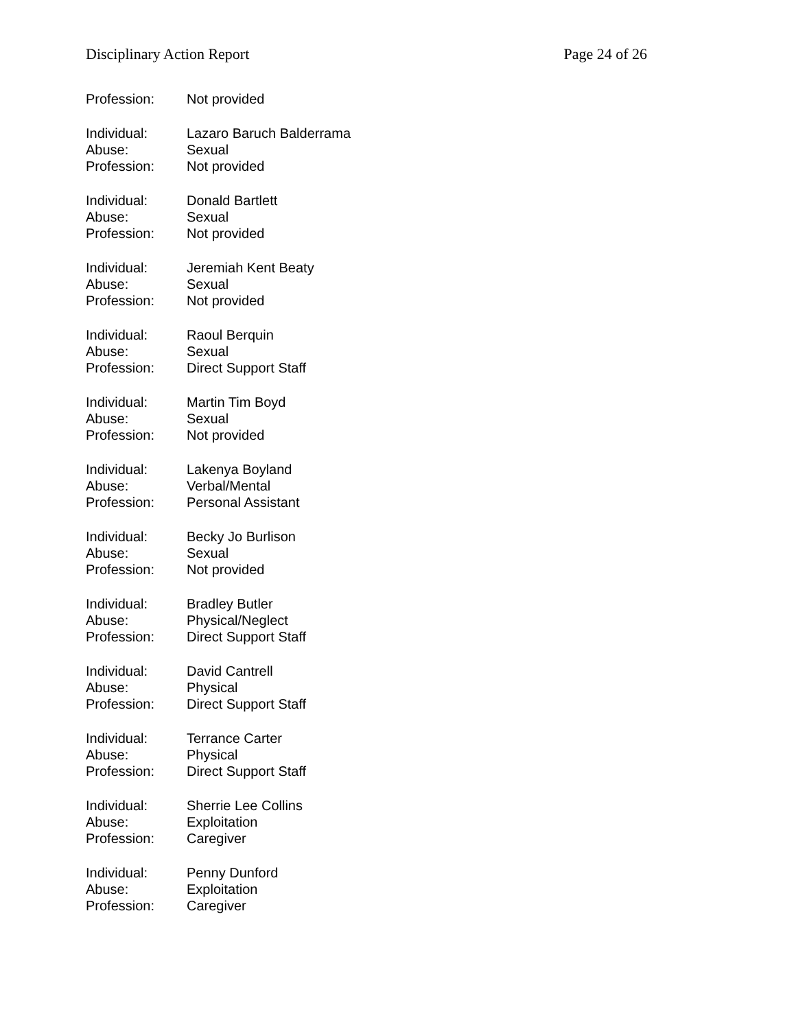Disciplinary Action Report Page 24 of 26
Profession: Not provided
Individual: Lazaro Baruch Balderrama
Abuse: Sexual
Profession: Not provided
Individual: Donald Bartlett
Abuse: Sexual
Profession: Not provided
Individual: Jeremiah Kent Beaty
Abuse: Sexual
Profession: Not provided
Individual: Raoul Berquin
Abuse: Sexual
Profession: Direct Support Staff
Individual: Martin Tim Boyd
Abuse: Sexual
Profession: Not provided
Individual: Lakenya Boyland
Abuse: Verbal/Mental
Profession: Personal Assistant
Individual: Becky Jo Burlison
Abuse: Sexual
Profession: Not provided
Individual: Bradley Butler
Abuse: Physical/Neglect
Profession: Direct Support Staff
Individual: David Cantrell
Abuse: Physical
Profession: Direct Support Staff
Individual: Terrance Carter
Abuse: Physical
Profession: Direct Support Staff
Individual: Sherrie Lee Collins
Abuse: Exploitation
Profession: Caregiver
Individual: Penny Dunford
Abuse: Exploitation
Profession: Caregiver